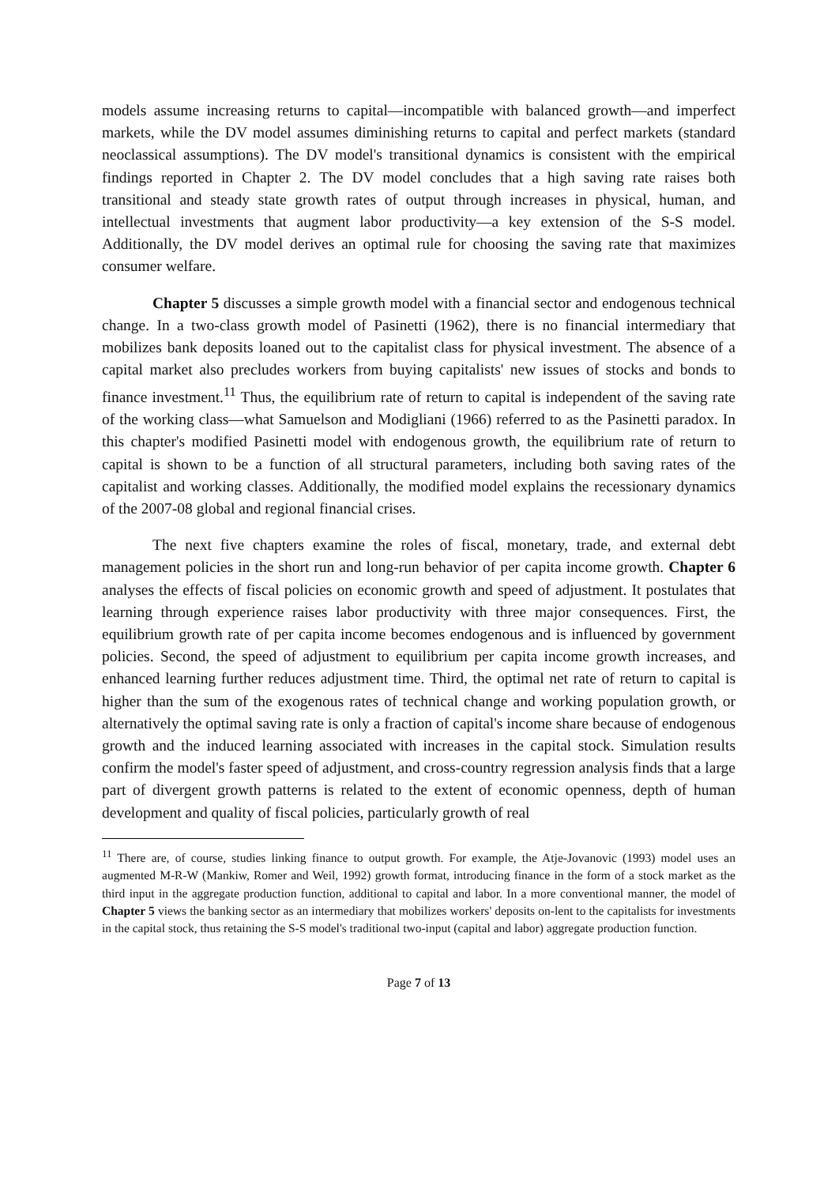models assume increasing returns to capital—incompatible with balanced growth—and imperfect markets, while the DV model assumes diminishing returns to capital and perfect markets (standard neoclassical assumptions). The DV model's transitional dynamics is consistent with the empirical findings reported in Chapter 2. The DV model concludes that a high saving rate raises both transitional and steady state growth rates of output through increases in physical, human, and intellectual investments that augment labor productivity—a key extension of the S-S model. Additionally, the DV model derives an optimal rule for choosing the saving rate that maximizes consumer welfare.
Chapter 5 discusses a simple growth model with a financial sector and endogenous technical change. In a two-class growth model of Pasinetti (1962), there is no financial intermediary that mobilizes bank deposits loaned out to the capitalist class for physical investment. The absence of a capital market also precludes workers from buying capitalists' new issues of stocks and bonds to finance investment.<sup>11</sup> Thus, the equilibrium rate of return to capital is independent of the saving rate of the working class—what Samuelson and Modigliani (1966) referred to as the Pasinetti paradox. In this chapter's modified Pasinetti model with endogenous growth, the equilibrium rate of return to capital is shown to be a function of all structural parameters, including both saving rates of the capitalist and working classes. Additionally, the modified model explains the recessionary dynamics of the 2007-08 global and regional financial crises.
The next five chapters examine the roles of fiscal, monetary, trade, and external debt management policies in the short run and long-run behavior of per capita income growth. Chapter 6 analyses the effects of fiscal policies on economic growth and speed of adjustment. It postulates that learning through experience raises labor productivity with three major consequences. First, the equilibrium growth rate of per capita income becomes endogenous and is influenced by government policies. Second, the speed of adjustment to equilibrium per capita income growth increases, and enhanced learning further reduces adjustment time. Third, the optimal net rate of return to capital is higher than the sum of the exogenous rates of technical change and working population growth, or alternatively the optimal saving rate is only a fraction of capital's income share because of endogenous growth and the induced learning associated with increases in the capital stock. Simulation results confirm the model's faster speed of adjustment, and cross-country regression analysis finds that a large part of divergent growth patterns is related to the extent of economic openness, depth of human development and quality of fiscal policies, particularly growth of real
<sup>11</sup> There are, of course, studies linking finance to output growth. For example, the Atje-Jovanovic (1993) model uses an augmented M-R-W (Mankiw, Romer and Weil, 1992) growth format, introducing finance in the form of a stock market as the third input in the aggregate production function, additional to capital and labor. In a more conventional manner, the model of Chapter 5 views the banking sector as an intermediary that mobilizes workers' deposits on-lent to the capitalists for investments in the capital stock, thus retaining the S-S model's traditional two-input (capital and labor) aggregate production function.
Page 7 of 13